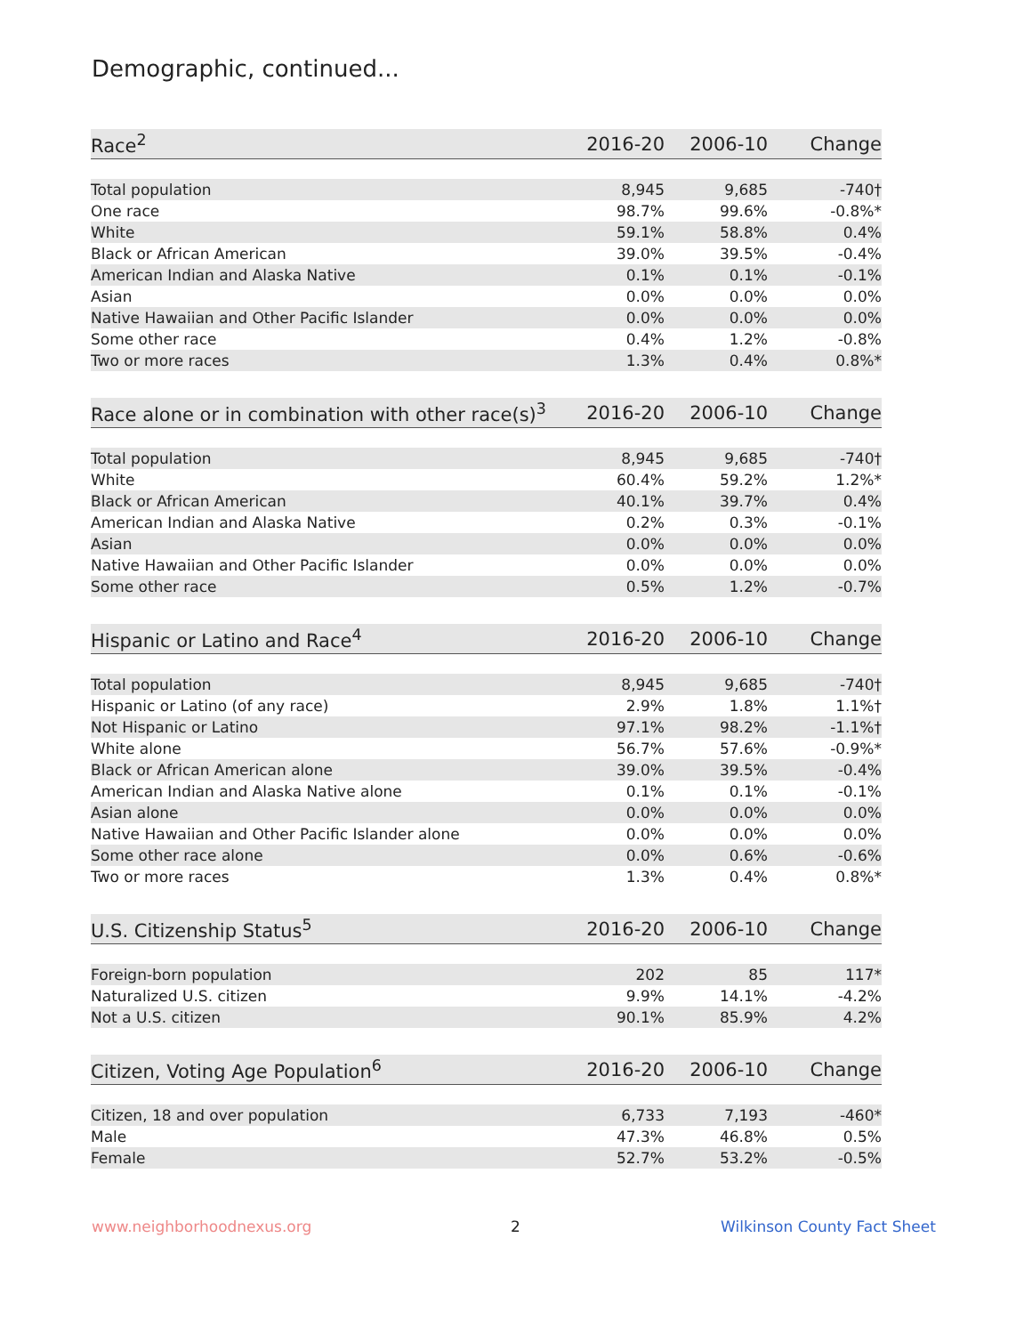Demographic, continued...
| Race<sup>2</sup> | 2016-20 | 2006-10 | Change |
| --- | --- | --- | --- |
| Total population | 8,945 | 9,685 | -740† |
| One race | 98.7% | 99.6% | -0.8%* |
| White | 59.1% | 58.8% | 0.4% |
| Black or African American | 39.0% | 39.5% | -0.4% |
| American Indian and Alaska Native | 0.1% | 0.1% | -0.1% |
| Asian | 0.0% | 0.0% | 0.0% |
| Native Hawaiian and Other Pacific Islander | 0.0% | 0.0% | 0.0% |
| Some other race | 0.4% | 1.2% | -0.8% |
| Two or more races | 1.3% | 0.4% | 0.8%* |
| Race alone or in combination with other race(s)<sup>3</sup> | 2016-20 | 2006-10 | Change |
| --- | --- | --- | --- |
| Total population | 8,945 | 9,685 | -740† |
| White | 60.4% | 59.2% | 1.2%* |
| Black or African American | 40.1% | 39.7% | 0.4% |
| American Indian and Alaska Native | 0.2% | 0.3% | -0.1% |
| Asian | 0.0% | 0.0% | 0.0% |
| Native Hawaiian and Other Pacific Islander | 0.0% | 0.0% | 0.0% |
| Some other race | 0.5% | 1.2% | -0.7% |
| Hispanic or Latino and Race<sup>4</sup> | 2016-20 | 2006-10 | Change |
| --- | --- | --- | --- |
| Total population | 8,945 | 9,685 | -740† |
| Hispanic or Latino (of any race) | 2.9% | 1.8% | 1.1%† |
| Not Hispanic or Latino | 97.1% | 98.2% | -1.1%† |
| White alone | 56.7% | 57.6% | -0.9%* |
| Black or African American alone | 39.0% | 39.5% | -0.4% |
| American Indian and Alaska Native alone | 0.1% | 0.1% | -0.1% |
| Asian alone | 0.0% | 0.0% | 0.0% |
| Native Hawaiian and Other Pacific Islander alone | 0.0% | 0.0% | 0.0% |
| Some other race alone | 0.0% | 0.6% | -0.6% |
| Two or more races | 1.3% | 0.4% | 0.8%* |
| U.S. Citizenship Status<sup>5</sup> | 2016-20 | 2006-10 | Change |
| --- | --- | --- | --- |
| Foreign-born population | 202 | 85 | 117* |
| Naturalized U.S. citizen | 9.9% | 14.1% | -4.2% |
| Not a U.S. citizen | 90.1% | 85.9% | 4.2% |
| Citizen, Voting Age Population<sup>6</sup> | 2016-20 | 2006-10 | Change |
| --- | --- | --- | --- |
| Citizen, 18 and over population | 6,733 | 7,193 | -460* |
| Male | 47.3% | 46.8% | 0.5% |
| Female | 52.7% | 53.2% | -0.5% |
www.neighborhoodnexus.org 2 Wilkinson County Fact Sheet